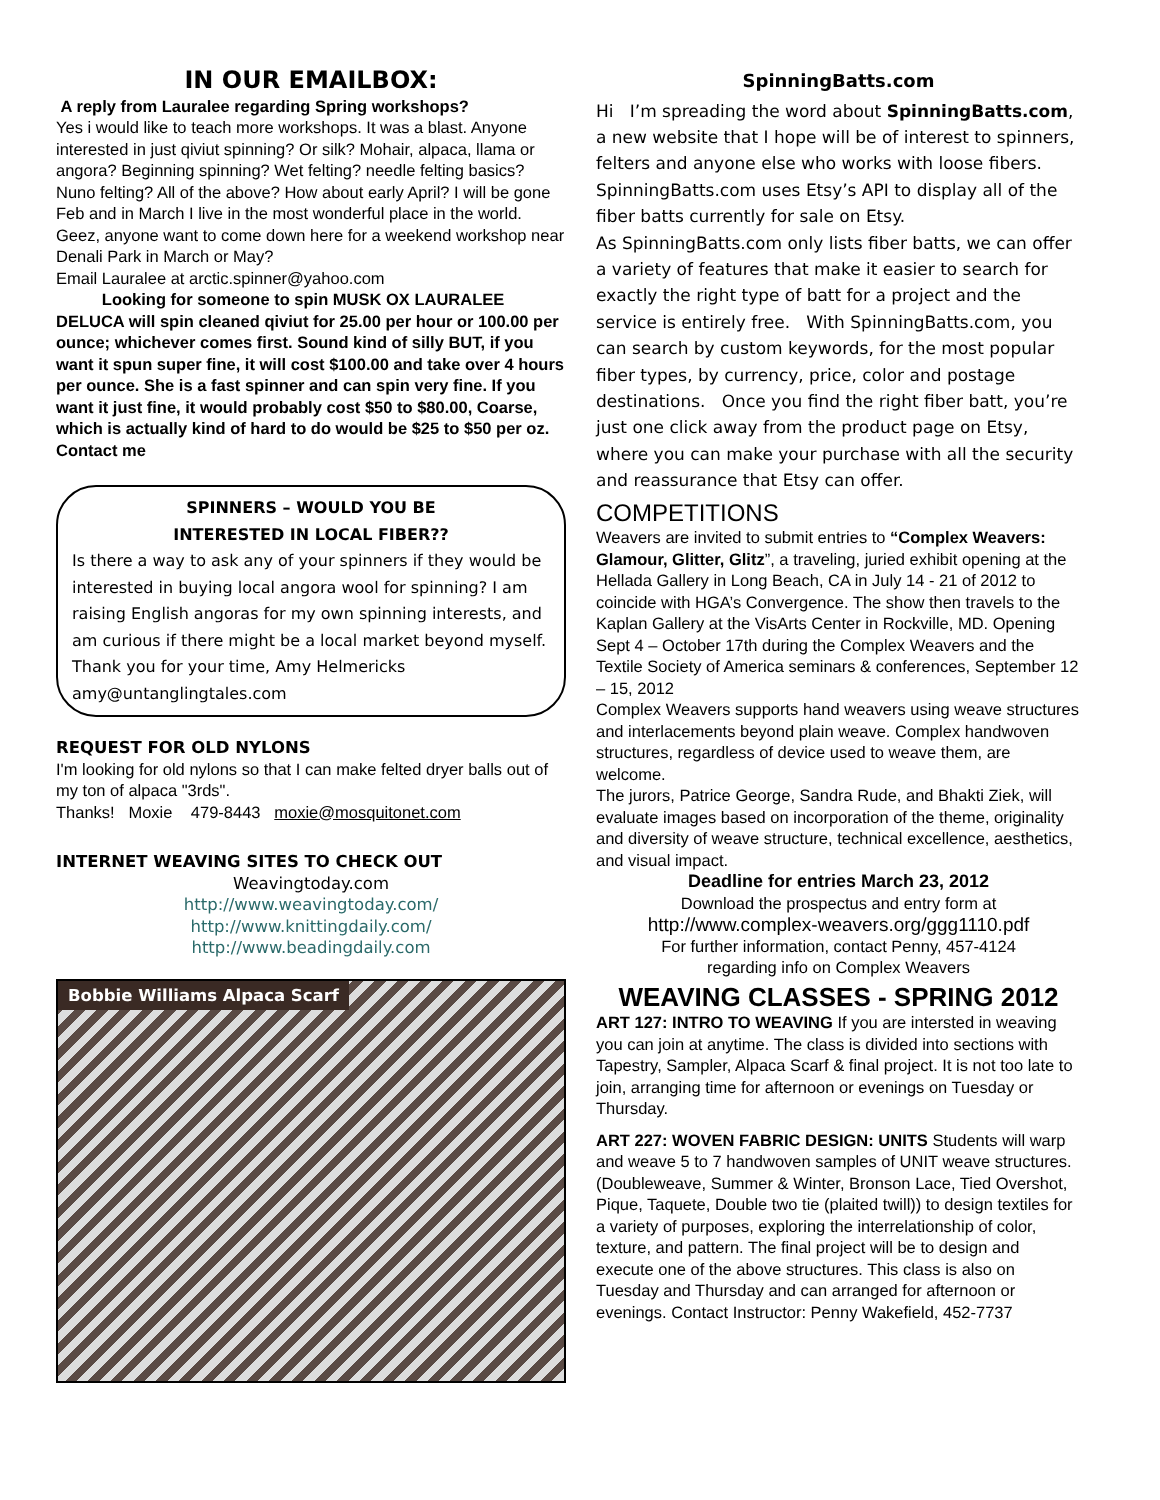IN OUR EMAILBOX:
A reply from Lauralee regarding Spring workshops?
Yes i would like to teach more workshops. It was a blast. Anyone interested in just qiviut spinning? Or silk? Mohair, alpaca, llama or angora? Beginning spinning? Wet felting? needle felting basics? Nuno felting? All of the above? How about early April? I will be gone Feb and in March I live in the most wonderful place in the world. Geez, anyone want to come down here for a weekend workshop near Denali Park in March or May?
Email Lauralee at arctic.spinner@yahoo.com
Looking for someone to spin MUSK OX LAURALEE DELUCA will spin cleaned qiviut for 25.00 per hour or 100.00 per ounce; whichever comes first. Sound kind of silly BUT, if you want it spun super fine, it will cost $100.00 and take over 4 hours per ounce. She is a fast spinner and can spin very fine. If you want it just fine, it would probably cost $50 to $80.00, Coarse, which is actually kind of hard to do would be $25 to $50 per oz. Contact me
SPINNERS – WOULD YOU BE
INTERESTED IN LOCAL FIBER??
Is there a way to ask any of your spinners if they would be interested in buying local angora wool for spinning? I am raising English angoras for my own spinning interests, and am curious if there might be a local market beyond myself. Thank you for your time, Amy Helmericks amy@untanglingtales.com
REQUEST FOR OLD NYLONS
I'm looking for old nylons so that I can make felted dryer balls out of my ton of alpaca "3rds".
Thanks! Moxie 479-8443 moxie@mosquitonet.com
INTERNET WEAVING SITES TO CHECK OUT
Weavingtoday.com
http://www.weavingtoday.com/
http://www.knittingdaily.com/
http://www.beadingdaily.com
Bobbie Williams Alpaca Scarf
SpinningBatts.com
Hi I’m spreading the word about SpinningBatts.com, a new website that I hope will be of interest to spinners, felters and anyone else who works with loose fibers. SpinningBatts.com uses Etsy’s API to display all of the fiber batts currently for sale on Etsy.
As SpinningBatts.com only lists fiber batts, we can offer a variety of features that make it easier to search for exactly the right type of batt for a project and the service is entirely free. With SpinningBatts.com, you can search by custom keywords, for the most popular fiber types, by currency, price, color and postage destinations. Once you find the right fiber batt, you’re just one click away from the product page on Etsy, where you can make your purchase with all the security and reassurance that Etsy can offer.
COMPETITIONS
Weavers are invited to submit entries to “Complex Weavers: Glamour, Glitter, Glitz”, a traveling, juried exhibit opening at the Hellada Gallery in Long Beach, CA in July 14 - 21 of 2012 to coincide with HGA’s Convergence. The show then travels to the Kaplan Gallery at the VisArts Center in Rockville, MD. Opening Sept 4 – October 17th during the Complex Weavers and the Textile Society of America seminars & conferences, September 12 – 15, 2012
Complex Weavers supports hand weavers using weave structures and interlacements beyond plain weave. Complex handwoven structures, regardless of device used to weave them, are welcome.
The jurors, Patrice George, Sandra Rude, and Bhakti Ziek, will evaluate images based on incorporation of the theme, originality and diversity of weave structure, technical excellence, aesthetics, and visual impact.
Deadline for entries March 23, 2012
Download the prospectus and entry form at
http://www.complex-weavers.org/ggg1110.pdf
For further information, contact Penny, 457-4124
regarding info on Complex Weavers
WEAVING CLASSES - SPRING 2012
ART 127: INTRO TO WEAVING If you are intersted in weaving you can join at anytime. The class is divided into sections with Tapestry, Sampler, Alpaca Scarf & final project. It is not too late to join, arranging time for afternoon or evenings on Tuesday or Thursday.
ART 227: WOVEN FABRIC DESIGN: UNITS Students will warp and weave 5 to 7 handwoven samples of UNIT weave structures. (Doubleweave, Summer & Winter, Bronson Lace, Tied Overshot, Pique, Taquete, Double two tie (plaited twill)) to design textiles for a variety of purposes, exploring the interrelationship of color, texture, and pattern. The final project will be to design and execute one of the above structures. This class is also on Tuesday and Thursday and can arranged for afternoon or evenings. Contact Instructor: Penny Wakefield, 452-7737